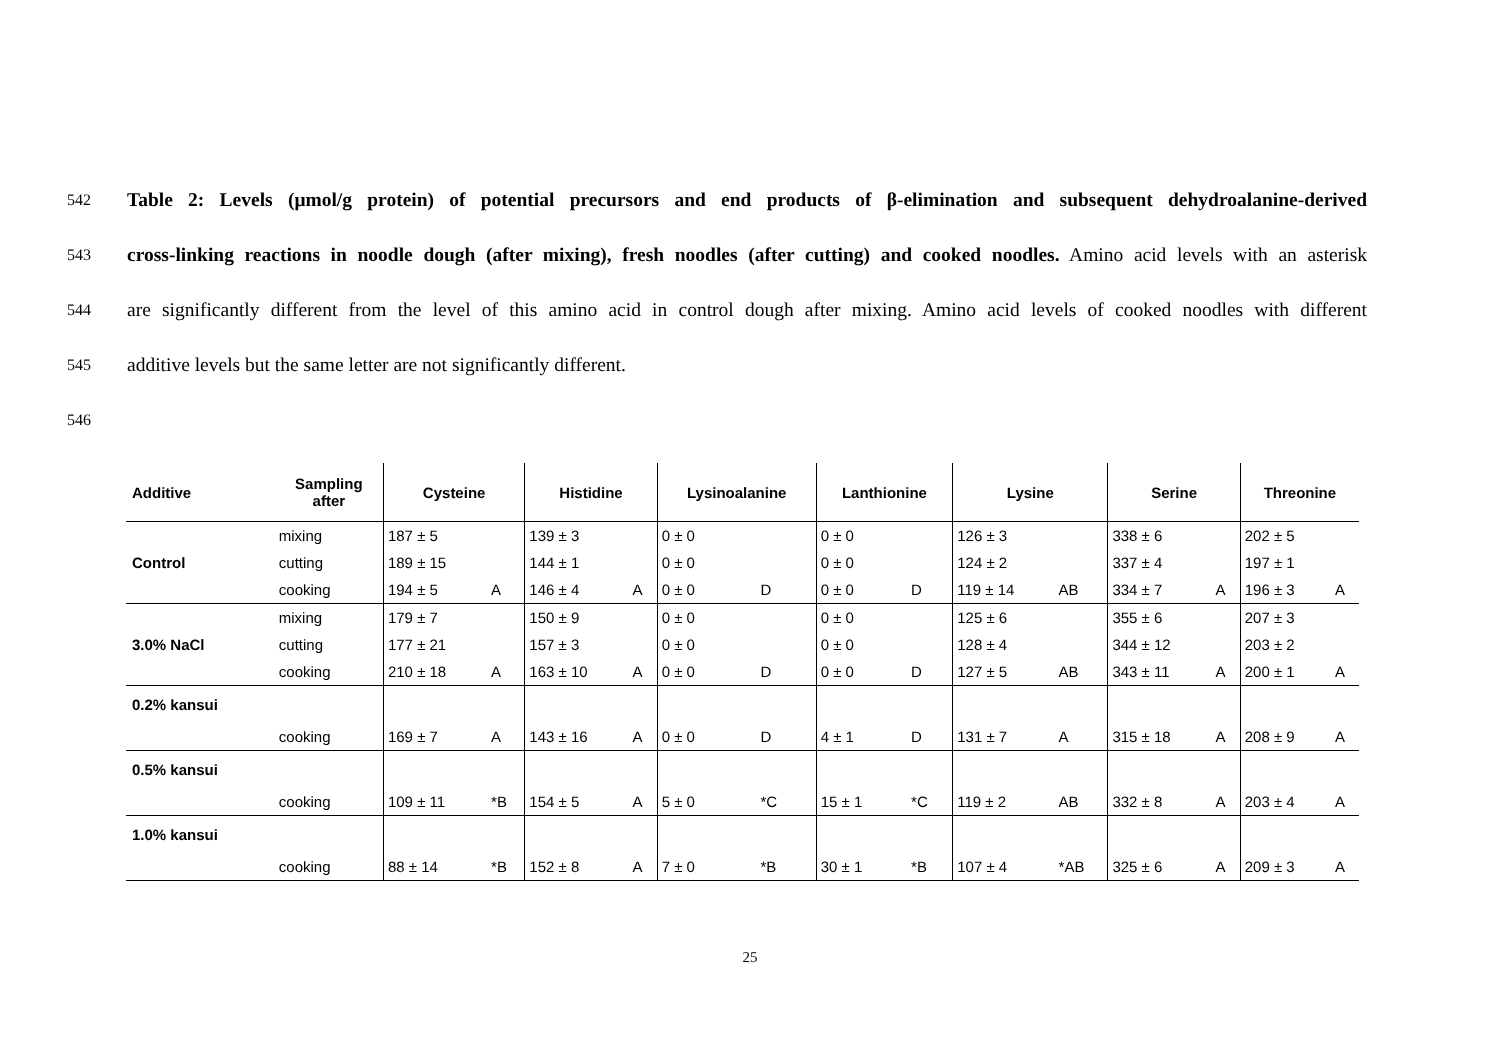542 Table 2: Levels (μmol/g protein) of potential precursors and end products of β-elimination and subsequent dehydroalanine-derived
543 cross-linking reactions in noodle dough (after mixing), fresh noodles (after cutting) and cooked noodles. Amino acid levels with an asterisk
544 are significantly different from the level of this amino acid in control dough after mixing. Amino acid levels of cooked noodles with different
545 additive levels but the same letter are not significantly different.
546
| Additive | Sampling after | Cysteine | | Histidine | | Lysinoalanine | | Lanthionine | | Lysine | | Serine | | Threonine | |
| --- | --- | --- | --- | --- | --- | --- | --- | --- | --- | --- | --- | --- | --- | --- | --- |
| | mixing | 187 ± 5 | | 139 ± 3 | | 0 ± 0 | | 0 ± 0 | | 126 ± 3 | | 338 ± 6 | | 202 ± 5 | |
| Control | cutting | 189 ± 15 | | 144 ± 1 | | 0 ± 0 | | 0 ± 0 | | 124 ± 2 | | 337 ± 4 | | 197 ± 1 | |
| | cooking | 194 ± 5 | A | 146 ± 4 | A | 0 ± 0 | D | 0 ± 0 | D | 119 ± 14 | AB | 334 ± 7 | A | 196 ± 3 | A |
| | mixing | 179 ± 7 | | 150 ± 9 | | 0 ± 0 | | 0 ± 0 | | 125 ± 6 | | 355 ± 6 | | 207 ± 3 | |
| 3.0% NaCl | cutting | 177 ± 21 | | 157 ± 3 | | 0 ± 0 | | 0 ± 0 | | 128 ± 4 | | 344 ± 12 | | 203 ± 2 | |
| | cooking | 210 ± 18 | A | 163 ± 10 | A | 0 ± 0 | D | 0 ± 0 | D | 127 ± 5 | AB | 343 ± 11 | A | 200 ± 1 | A |
| 0.2% kansui | | | | | | | | | | | | | | | |
| | cooking | 169 ± 7 | A | 143 ± 16 | A | 0 ± 0 | D | 4 ± 1 | D | 131 ± 7 | A | 315 ± 18 | A | 208 ± 9 | A |
| 0.5% kansui | | | | | | | | | | | | | | | |
| | cooking | 109 ± 11 | *B | 154 ± 5 | A | 5 ± 0 | *C | 15 ± 1 | *C | 119 ± 2 | AB | 332 ± 8 | A | 203 ± 4 | A |
| 1.0% kansui | | | | | | | | | | | | | | | |
| | cooking | 88 ± 14 | *B | 152 ± 8 | A | 7 ± 0 | *B | 30 ± 1 | *B | 107 ± 4 | *AB | 325 ± 6 | A | 209 ± 3 | A |
25